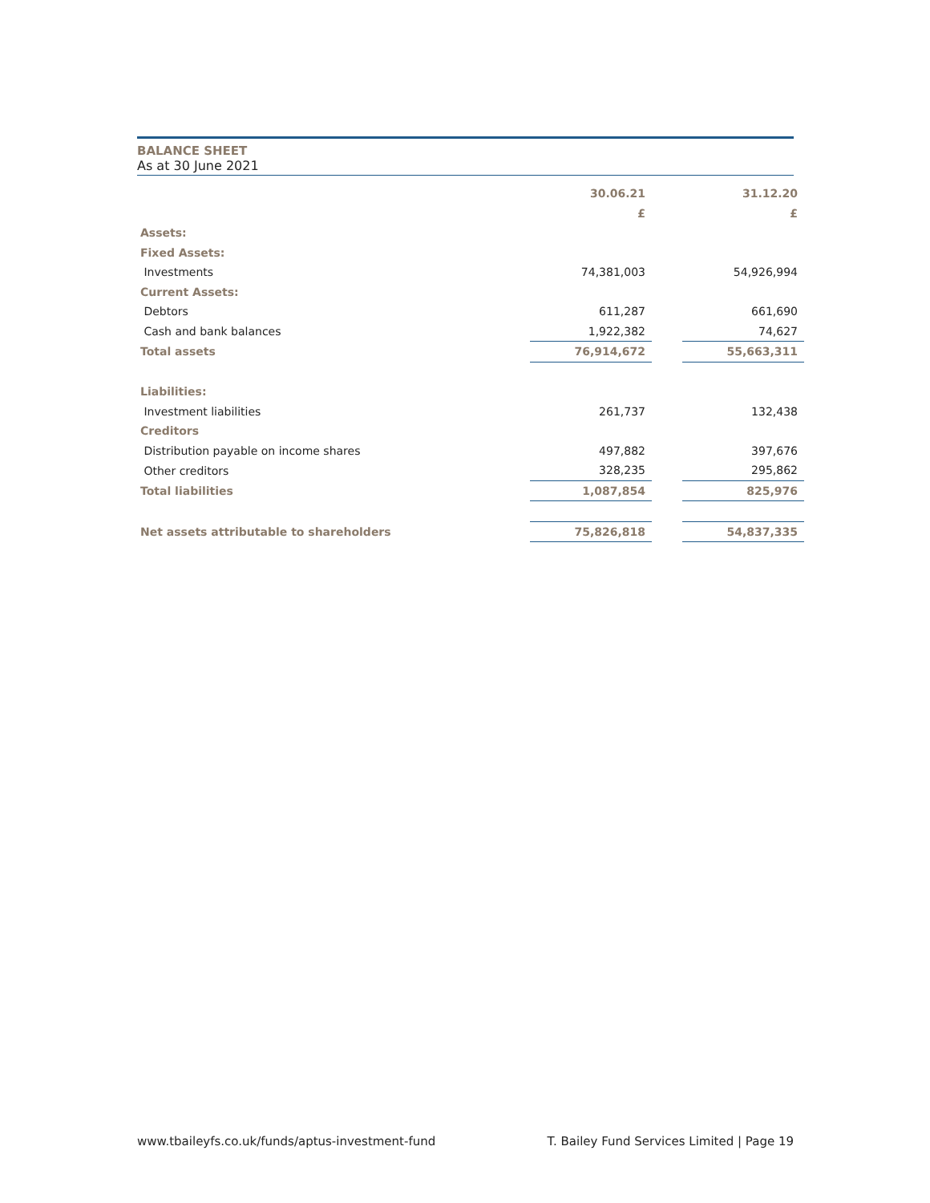BALANCE SHEET
As at 30 June 2021
| | 30.06.21 | | 31.12.20 |
| | £ | | £ |
| Assets: | | | |
| Fixed Assets: | | | |
| Investments | 74,381,003 | | 54,926,994 |
| Current Assets: | | | |
| Debtors | 611,287 | | 661,690 |
| Cash and bank balances | 1,922,382 | | 74,627 |
| Total assets | 76,914,672 | | 55,663,311 |
| Liabilities: | | | |
| Investment liabilities | 261,737 | | 132,438 |
| Creditors | | | |
| Distribution payable on income shares | 497,882 | | 397,676 |
| Other creditors | 328,235 | | 295,862 |
| Total liabilities | 1,087,854 | | 825,976 |
| Net assets attributable to shareholders | 75,826,818 | | 54,837,335 |
www.tbaileyfs.co.uk/funds/aptus-investment-fund T. Bailey Fund Services Limited | Page 19